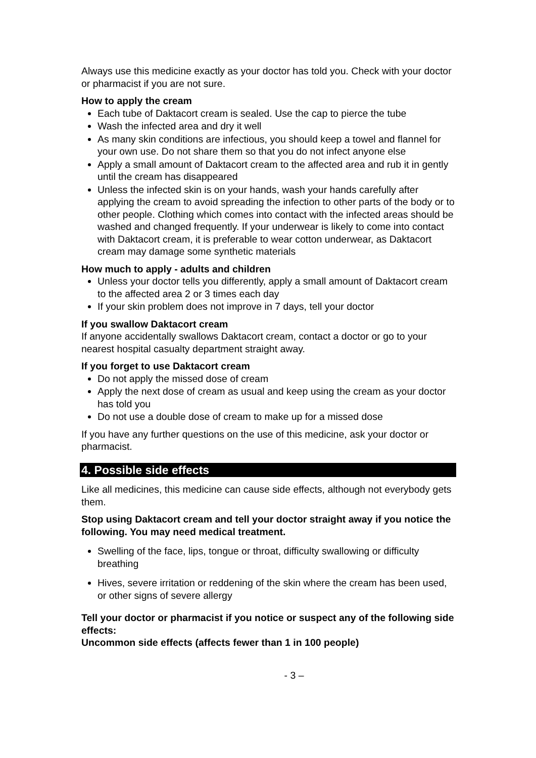Always use this medicine exactly as your doctor has told you. Check with your doctor or pharmacist if you are not sure.
How to apply the cream
Each tube of Daktacort cream is sealed. Use the cap to pierce the tube
Wash the infected area and dry it well
As many skin conditions are infectious, you should keep a towel and flannel for your own use. Do not share them so that you do not infect anyone else
Apply a small amount of Daktacort cream to the affected area and rub it in gently until the cream has disappeared
Unless the infected skin is on your hands, wash your hands carefully after applying the cream to avoid spreading the infection to other parts of the body or to other people. Clothing which comes into contact with the infected areas should be washed and changed frequently. If your underwear is likely to come into contact with Daktacort cream, it is preferable to wear cotton underwear, as Daktacort cream may damage some synthetic materials
How much to apply - adults and children
Unless your doctor tells you differently, apply a small amount of Daktacort cream to the affected area 2 or 3 times each day
If your skin problem does not improve in 7 days, tell your doctor
If you swallow Daktacort cream
If anyone accidentally swallows Daktacort cream, contact a doctor or go to your nearest hospital casualty department straight away.
If you forget to use Daktacort cream
Do not apply the missed dose of cream
Apply the next dose of cream as usual and keep using the cream as your doctor has told you
Do not use a double dose of cream to make up for a missed dose
If you have any further questions on the use of this medicine, ask your doctor or pharmacist.
4. Possible side effects
Like all medicines, this medicine can cause side effects, although not everybody gets them.
Stop using Daktacort cream and tell your doctor straight away if you notice the following. You may need medical treatment.
Swelling of the face, lips, tongue or throat, difficulty swallowing or difficulty breathing
Hives, severe irritation or reddening of the skin where the cream has been used, or other signs of severe allergy
Tell your doctor or pharmacist if you notice or suspect any of the following side effects:
Uncommon side effects (affects fewer than 1 in 100 people)
- 3 –